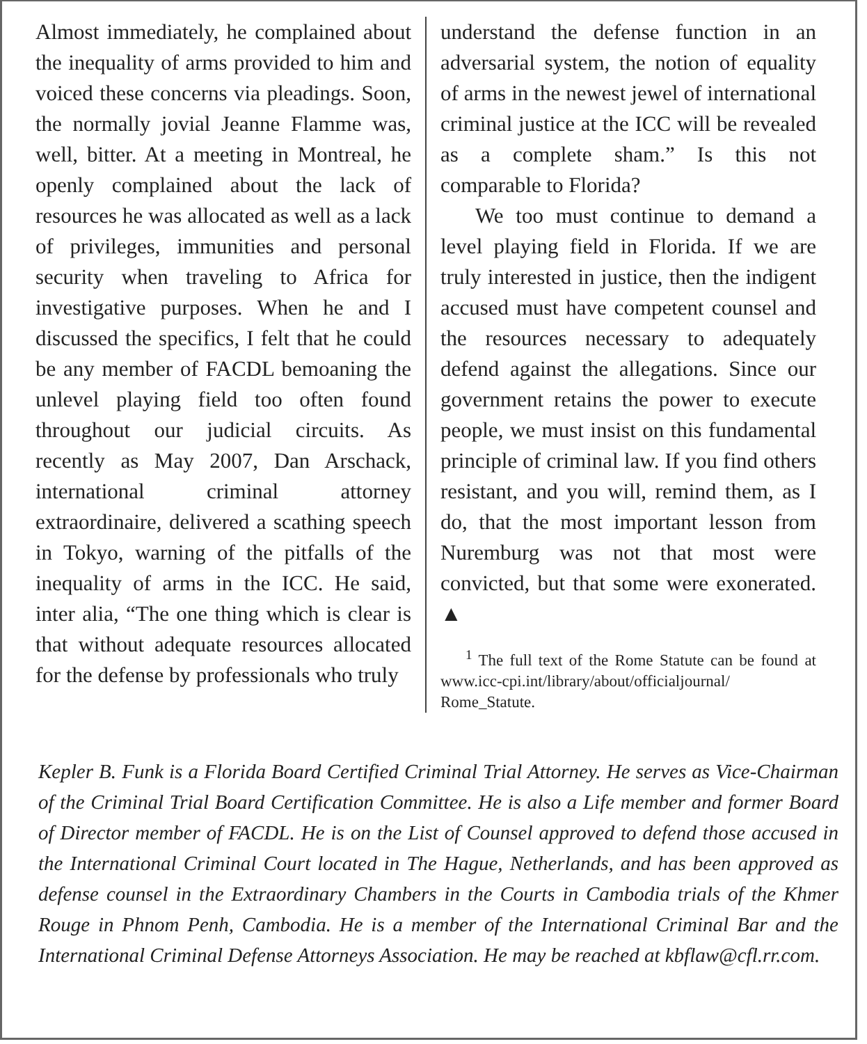Almost immediately, he complained about the inequality of arms provided to him and voiced these concerns via pleadings. Soon, the normally jovial Jeanne Flamme was, well, bitter. At a meeting in Montreal, he openly complained about the lack of resources he was allocated as well as a lack of privileges, immunities and personal security when traveling to Africa for investigative purposes. When he and I discussed the specifics, I felt that he could be any member of FACDL bemoaning the unlevel playing field too often found throughout our judicial circuits. As recently as May 2007, Dan Arschack, international criminal attorney extraordinaire, delivered a scathing speech in Tokyo, warning of the pitfalls of the inequality of arms in the ICC. He said, inter alia, “The one thing which is clear is that without adequate resources allocated for the defense by professionals who truly
understand the defense function in an adversarial system, the notion of equality of arms in the newest jewel of international criminal justice at the ICC will be revealed as a complete sham.” Is this not comparable to Florida?
We too must continue to demand a level playing field in Florida. If we are truly interested in justice, then the indigent accused must have competent counsel and the resources necessary to adequately defend against the allegations. Since our government retains the power to execute people, we must insist on this fundamental principle of criminal law. If you find others resistant, and you will, remind them, as I do, that the most important lesson from Nuremburg was not that most were convicted, but that some were exonerated. ▲
<sup>1</sup> The full text of the Rome Statute can be found at www.icc-cpi.int/library/about/officialjournal/ Rome_Statute.
Kepler B. Funk is a Florida Board Certified Criminal Trial Attorney. He serves as Vice-Chairman of the Criminal Trial Board Certification Committee. He is also a Life member and former Board of Director member of FACDL. He is on the List of Counsel approved to defend those accused in the International Criminal Court located in The Hague, Netherlands, and has been approved as defense counsel in the Extraordinary Chambers in the Courts in Cambodia trials of the Khmer Rouge in Phnom Penh, Cambodia. He is a member of the International Criminal Bar and the International Criminal Defense Attorneys Association. He may be reached at kbflaw@cfl.rr.com.